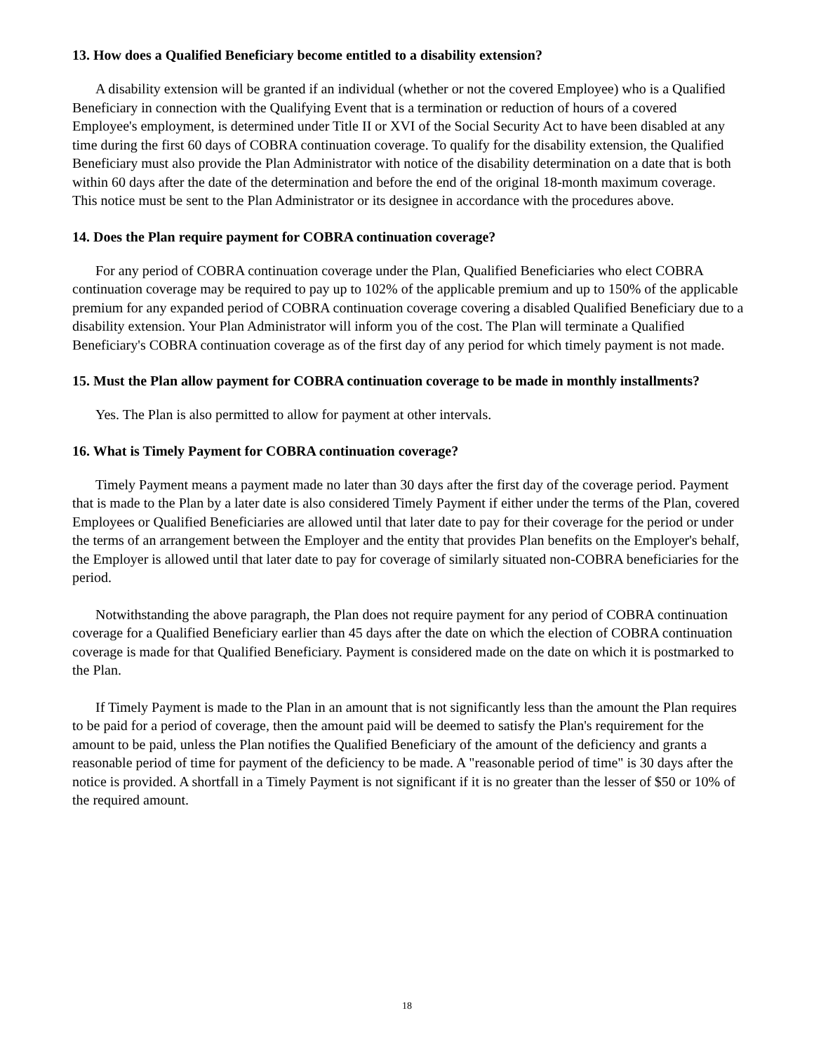13. How does a Qualified Beneficiary become entitled to a disability extension?
A disability extension will be granted if an individual (whether or not the covered Employee) who is a Qualified Beneficiary in connection with the Qualifying Event that is a termination or reduction of hours of a covered Employee's employment, is determined under Title II or XVI of the Social Security Act to have been disabled at any time during the first 60 days of COBRA continuation coverage. To qualify for the disability extension, the Qualified Beneficiary must also provide the Plan Administrator with notice of the disability determination on a date that is both within 60 days after the date of the determination and before the end of the original 18-month maximum coverage. This notice must be sent to the Plan Administrator or its designee in accordance with the procedures above.
14. Does the Plan require payment for COBRA continuation coverage?
For any period of COBRA continuation coverage under the Plan, Qualified Beneficiaries who elect COBRA continuation coverage may be required to pay up to 102% of the applicable premium and up to 150% of the applicable premium for any expanded period of COBRA continuation coverage covering a disabled Qualified Beneficiary due to a disability extension. Your Plan Administrator will inform you of the cost. The Plan will terminate a Qualified Beneficiary's COBRA continuation coverage as of the first day of any period for which timely payment is not made.
15. Must the Plan allow payment for COBRA continuation coverage to be made in monthly installments?
Yes. The Plan is also permitted to allow for payment at other intervals.
16. What is Timely Payment for COBRA continuation coverage?
Timely Payment means a payment made no later than 30 days after the first day of the coverage period. Payment that is made to the Plan by a later date is also considered Timely Payment if either under the terms of the Plan, covered Employees or Qualified Beneficiaries are allowed until that later date to pay for their coverage for the period or under the terms of an arrangement between the Employer and the entity that provides Plan benefits on the Employer's behalf, the Employer is allowed until that later date to pay for coverage of similarly situated non-COBRA beneficiaries for the period.
Notwithstanding the above paragraph, the Plan does not require payment for any period of COBRA continuation coverage for a Qualified Beneficiary earlier than 45 days after the date on which the election of COBRA continuation coverage is made for that Qualified Beneficiary. Payment is considered made on the date on which it is postmarked to the Plan.
If Timely Payment is made to the Plan in an amount that is not significantly less than the amount the Plan requires to be paid for a period of coverage, then the amount paid will be deemed to satisfy the Plan's requirement for the amount to be paid, unless the Plan notifies the Qualified Beneficiary of the amount of the deficiency and grants a reasonable period of time for payment of the deficiency to be made. A "reasonable period of time" is 30 days after the notice is provided. A shortfall in a Timely Payment is not significant if it is no greater than the lesser of $50 or 10% of the required amount.
18